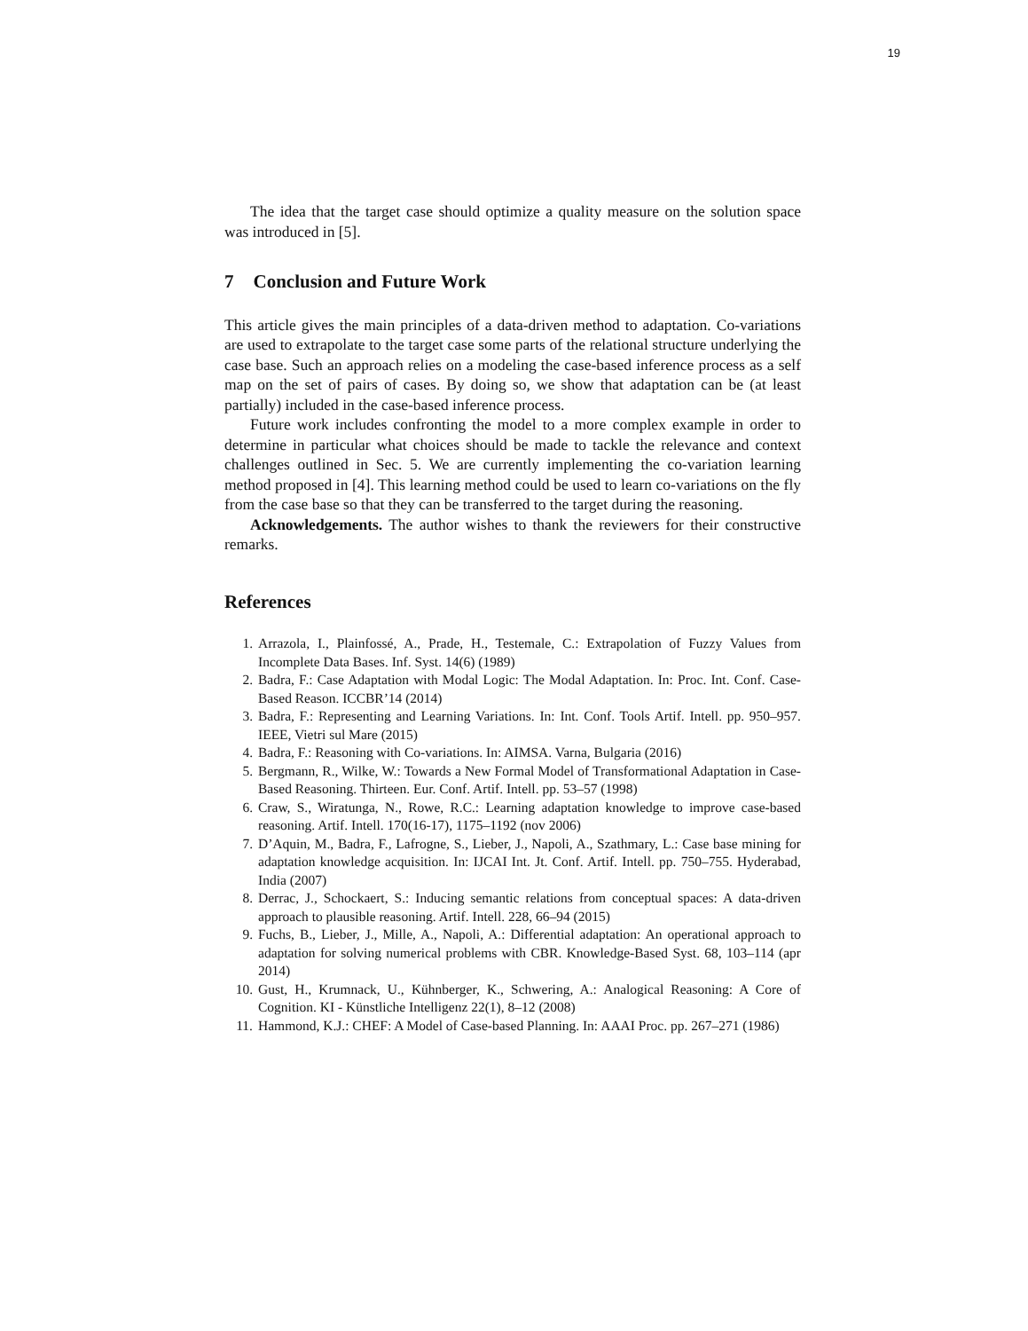19
The idea that the target case should optimize a quality measure on the solution space was introduced in [5].
7 Conclusion and Future Work
This article gives the main principles of a data-driven method to adaptation. Co-variations are used to extrapolate to the target case some parts of the relational structure underlying the case base. Such an approach relies on a modeling the case-based inference process as a self map on the set of pairs of cases. By doing so, we show that adaptation can be (at least partially) included in the case-based inference process.
Future work includes confronting the model to a more complex example in order to determine in particular what choices should be made to tackle the relevance and context challenges outlined in Sec. 5. We are currently implementing the co-variation learning method proposed in [4]. This learning method could be used to learn co-variations on the fly from the case base so that they can be transferred to the target during the reasoning.
Acknowledgements. The author wishes to thank the reviewers for their constructive remarks.
References
1. Arrazola, I., Plainfossé, A., Prade, H., Testemale, C.: Extrapolation of Fuzzy Values from Incomplete Data Bases. Inf. Syst. 14(6) (1989)
2. Badra, F.: Case Adaptation with Modal Logic: The Modal Adaptation. In: Proc. Int. Conf. Case-Based Reason. ICCBR’14 (2014)
3. Badra, F.: Representing and Learning Variations. In: Int. Conf. Tools Artif. Intell. pp. 950–957. IEEE, Vietri sul Mare (2015)
4. Badra, F.: Reasoning with Co-variations. In: AIMSA. Varna, Bulgaria (2016)
5. Bergmann, R., Wilke, W.: Towards a New Formal Model of Transformational Adaptation in Case-Based Reasoning. Thirteen. Eur. Conf. Artif. Intell. pp. 53–57 (1998)
6. Craw, S., Wiratunga, N., Rowe, R.C.: Learning adaptation knowledge to improve case-based reasoning. Artif. Intell. 170(16-17), 1175–1192 (nov 2006)
7. D’Aquin, M., Badra, F., Lafrogne, S., Lieber, J., Napoli, A., Szathmary, L.: Case base mining for adaptation knowledge acquisition. In: IJCAI Int. Jt. Conf. Artif. Intell. pp. 750–755. Hyderabad, India (2007)
8. Derrac, J., Schockaert, S.: Inducing semantic relations from conceptual spaces: A data-driven approach to plausible reasoning. Artif. Intell. 228, 66–94 (2015)
9. Fuchs, B., Lieber, J., Mille, A., Napoli, A.: Differential adaptation: An operational approach to adaptation for solving numerical problems with CBR. Knowledge-Based Syst. 68, 103–114 (apr 2014)
10. Gust, H., Krumnack, U., Kühnberger, K., Schwering, A.: Analogical Reasoning: A Core of Cognition. KI - Künstliche Intelligenz 22(1), 8–12 (2008)
11. Hammond, K.J.: CHEF: A Model of Case-based Planning. In: AAAI Proc. pp. 267–271 (1986)